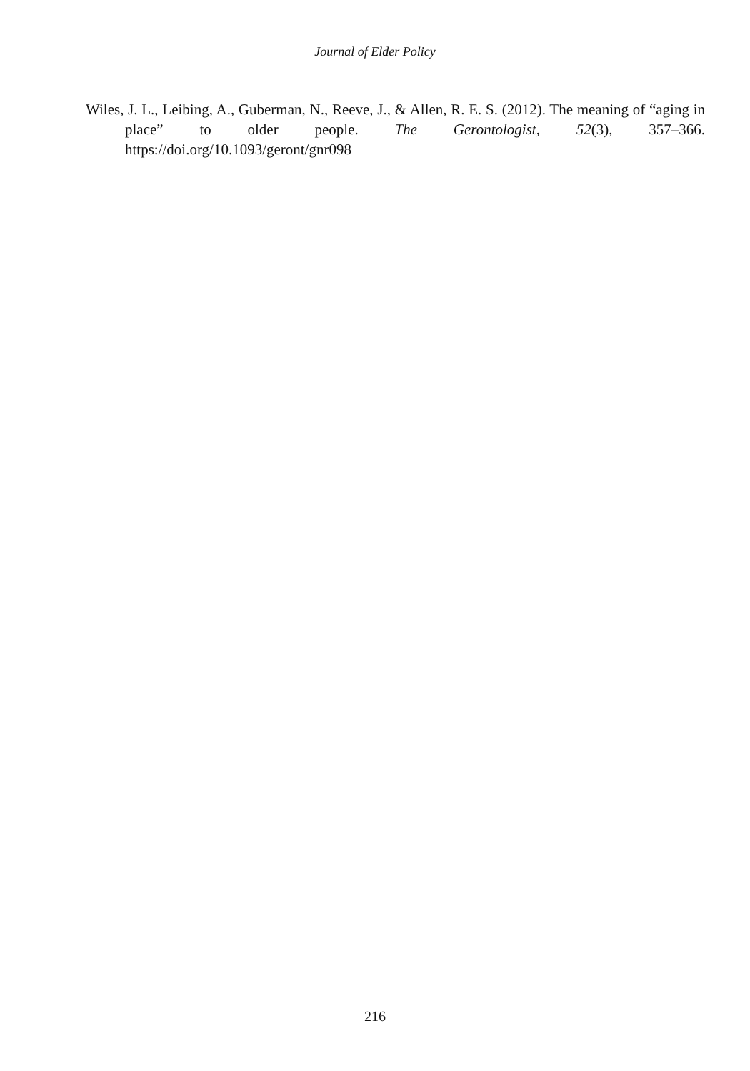Journal of Elder Policy
Wiles, J. L., Leibing, A., Guberman, N., Reeve, J., & Allen, R. E. S. (2012). The meaning of “aging in place” to older people. The Gerontologist, 52(3), 357–366. https://doi.org/10.1093/geront/gnr098
216